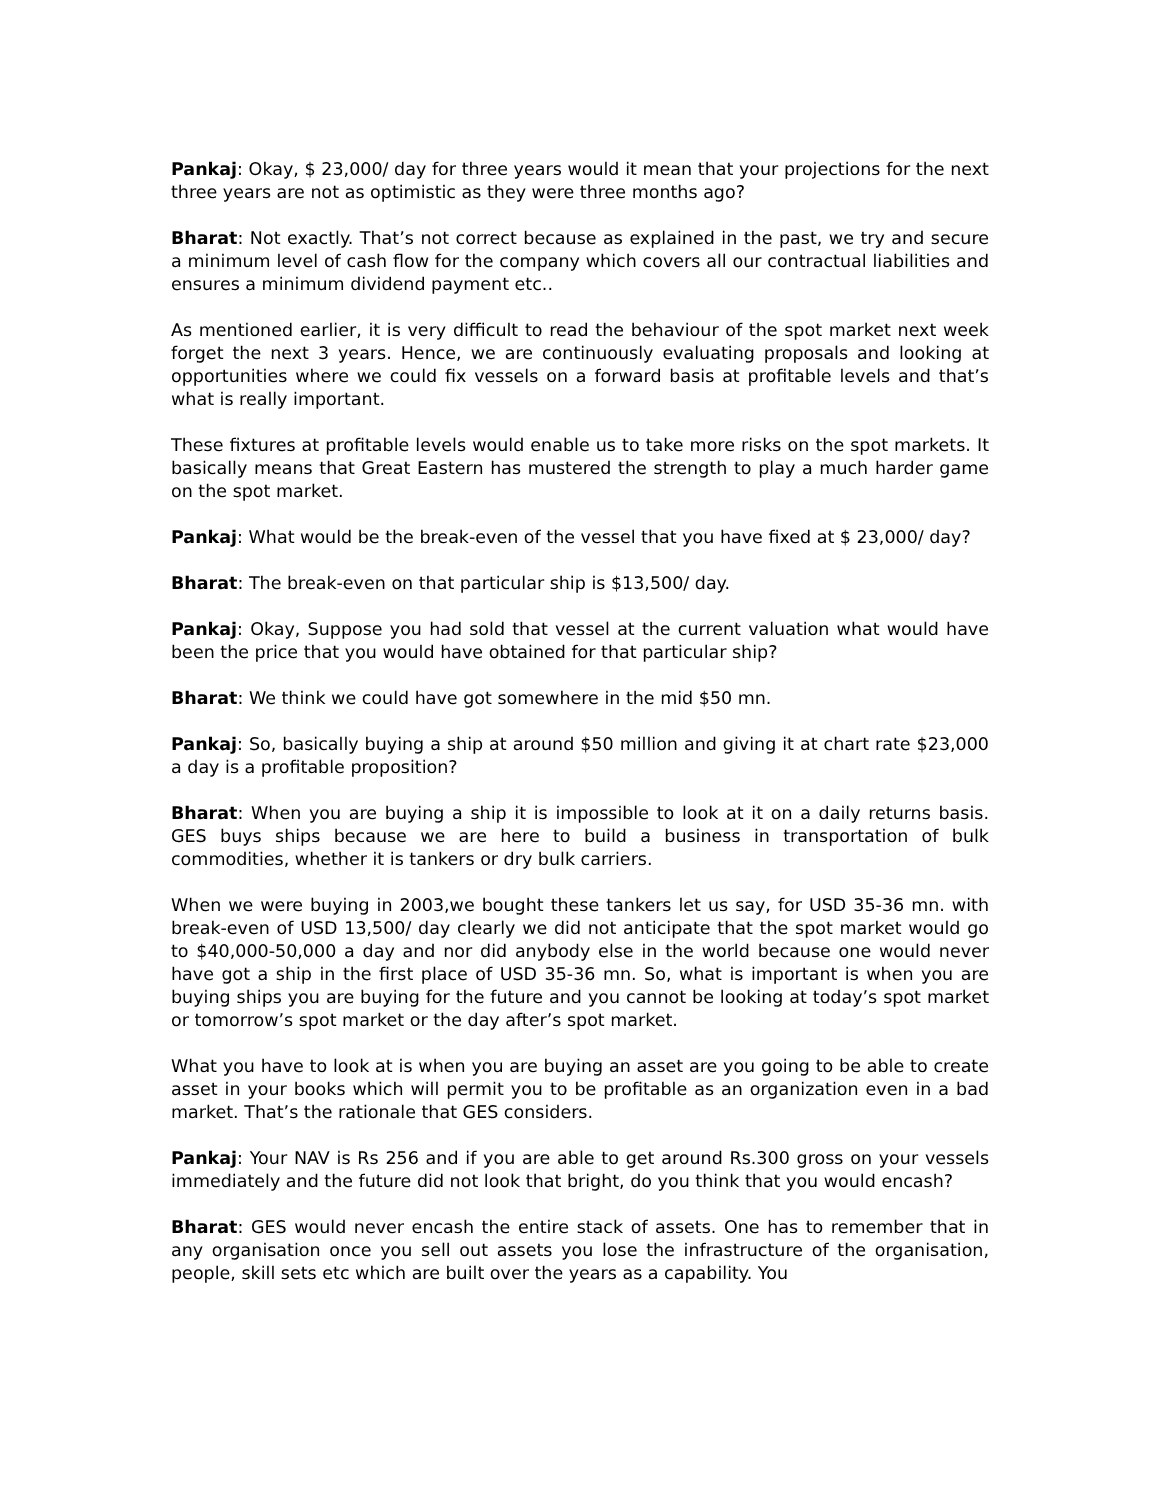Pankaj: Okay, $ 23,000/ day for three years would it mean that your projections for the next three years are not as optimistic as they were three months ago?
Bharat: Not exactly. That’s not correct because as explained in the past, we try and secure a minimum level of cash flow for the company which covers all our contractual liabilities and ensures a minimum dividend payment etc..
As mentioned earlier, it is very difficult to read the behaviour of the spot market next week forget the next 3 years. Hence, we are continuously evaluating proposals and looking at opportunities where we could fix vessels on a forward basis at profitable levels and that’s what is really important.
These fixtures at profitable levels would enable us to take more risks on the spot markets. It basically means that Great Eastern has mustered the strength to play a much harder game on the spot market.
Pankaj: What would be the break-even of the vessel that you have fixed at $ 23,000/ day?
Bharat: The break-even on that particular ship is $13,500/ day.
Pankaj: Okay, Suppose you had sold that vessel at the current valuation what would have been the price that you would have obtained for that particular ship?
Bharat: We think we could have got somewhere in the mid $50 mn.
Pankaj: So, basically buying a ship at around $50 million and giving it at chart rate $23,000 a day is a profitable proposition?
Bharat: When you are buying a ship it is impossible to look at it on a daily returns basis. GES buys ships because we are here to build a business in transportation of bulk commodities, whether it is tankers or dry bulk carriers.
When we were buying in 2003,we bought these tankers let us say, for USD 35-36 mn. with break-even of USD 13,500/ day clearly we did not anticipate that the spot market would go to $40,000-50,000 a day and nor did anybody else in the world because one would never have got a ship in the first place of USD 35-36 mn. So, what is important is when you are buying ships you are buying for the future and you cannot be looking at today’s spot market or tomorrow’s spot market or the day after’s spot market.
What you have to look at is when you are buying an asset are you going to be able to create asset in your books which will permit you to be profitable as an organization even in a bad market. That’s the rationale that GES considers.
Pankaj: Your NAV is Rs 256 and if you are able to get around Rs.300 gross on your vessels immediately and the future did not look that bright, do you think that you would encash?
Bharat: GES would never encash the entire stack of assets. One has to remember that in any organisation once you sell out assets you lose the infrastructure of the organisation, people, skill sets etc which are built over the years as a capability. You